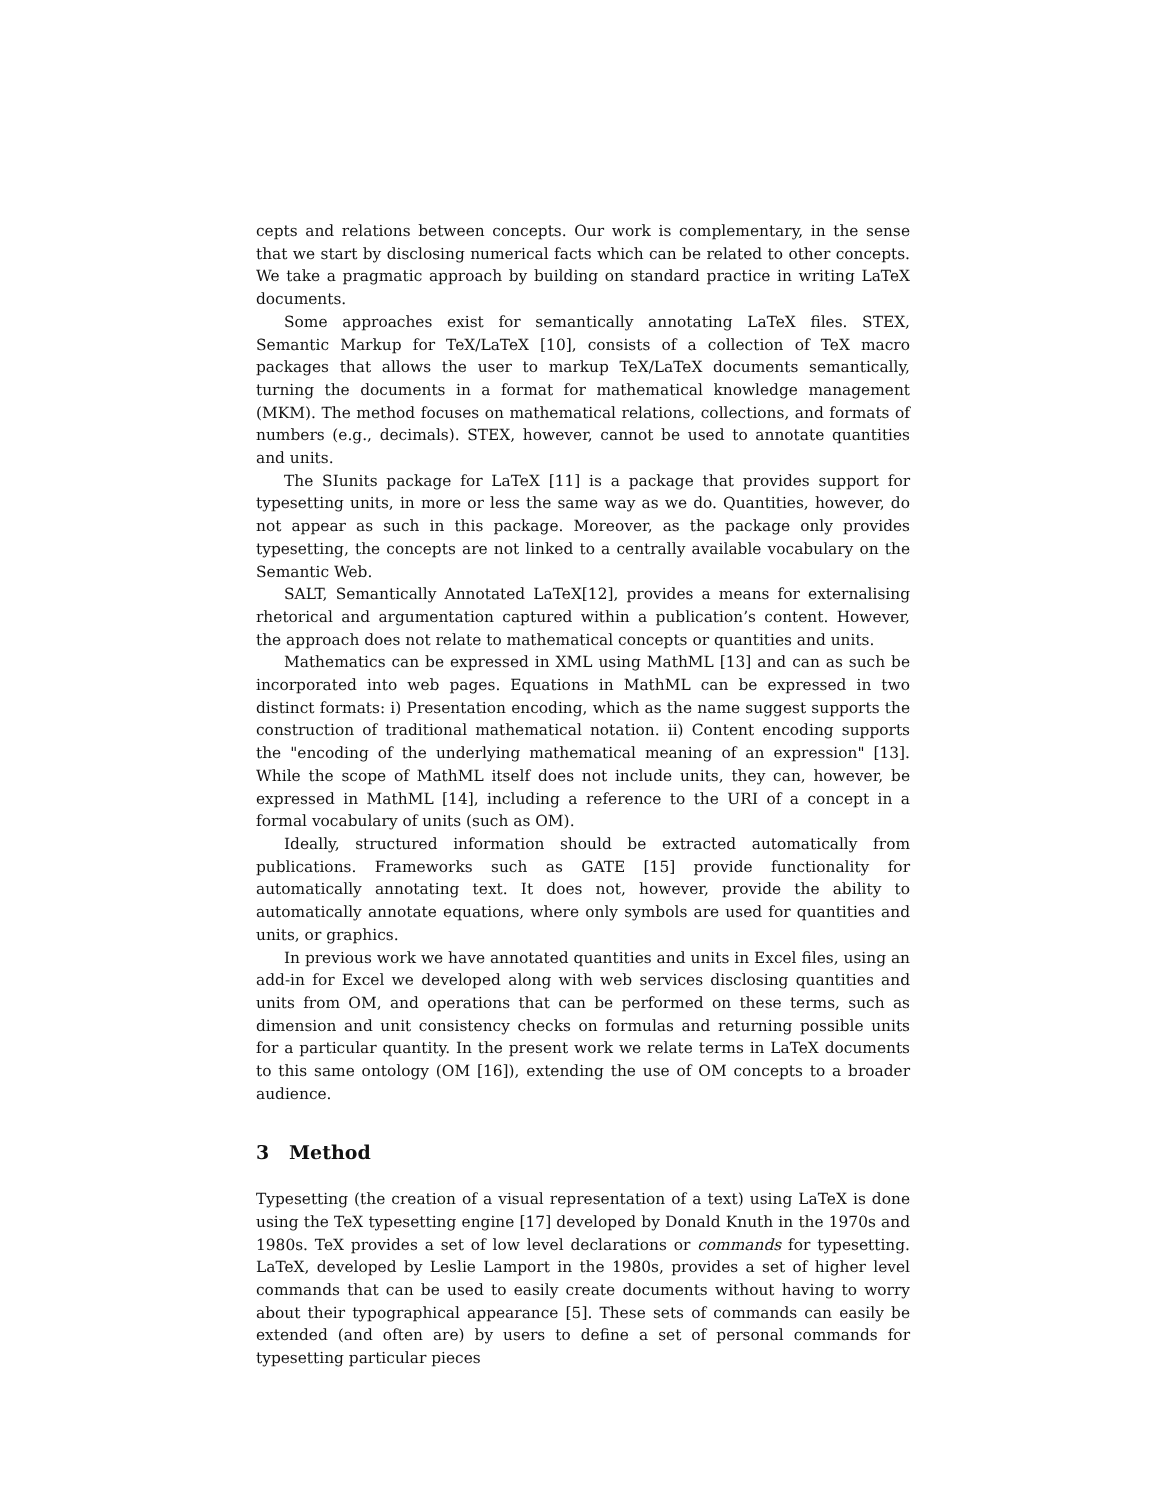cepts and relations between concepts. Our work is complementary, in the sense that we start by disclosing numerical facts which can be related to other concepts. We take a pragmatic approach by building on standard practice in writing LaTeX documents.
Some approaches exist for semantically annotating LaTeX files. STEX, Semantic Markup for TeX/LaTeX [10], consists of a collection of TeX macro packages that allows the user to markup TeX/LaTeX documents semantically, turning the documents in a format for mathematical knowledge management (MKM). The method focuses on mathematical relations, collections, and formats of numbers (e.g., decimals). STEX, however, cannot be used to annotate quantities and units.
The SIunits package for LaTeX [11] is a package that provides support for typesetting units, in more or less the same way as we do. Quantities, however, do not appear as such in this package. Moreover, as the package only provides typesetting, the concepts are not linked to a centrally available vocabulary on the Semantic Web.
SALT, Semantically Annotated LaTeX[12], provides a means for externalising rhetorical and argumentation captured within a publication’s content. However, the approach does not relate to mathematical concepts or quantities and units.
Mathematics can be expressed in XML using MathML [13] and can as such be incorporated into web pages. Equations in MathML can be expressed in two distinct formats: i) Presentation encoding, which as the name suggest supports the construction of traditional mathematical notation. ii) Content encoding supports the "encoding of the underlying mathematical meaning of an expression" [13]. While the scope of MathML itself does not include units, they can, however, be expressed in MathML [14], including a reference to the URI of a concept in a formal vocabulary of units (such as OM).
Ideally, structured information should be extracted automatically from publications. Frameworks such as GATE [15] provide functionality for automatically annotating text. It does not, however, provide the ability to automatically annotate equations, where only symbols are used for quantities and units, or graphics.
In previous work we have annotated quantities and units in Excel files, using an add-in for Excel we developed along with web services disclosing quantities and units from OM, and operations that can be performed on these terms, such as dimension and unit consistency checks on formulas and returning possible units for a particular quantity. In the present work we relate terms in LaTeX documents to this same ontology (OM [16]), extending the use of OM concepts to a broader audience.
3 Method
Typesetting (the creation of a visual representation of a text) using LaTeX is done using the TeX typesetting engine [17] developed by Donald Knuth in the 1970s and 1980s. TeX provides a set of low level declarations or commands for typesetting. LaTeX, developed by Leslie Lamport in the 1980s, provides a set of higher level commands that can be used to easily create documents without having to worry about their typographical appearance [5]. These sets of commands can easily be extended (and often are) by users to define a set of personal commands for typesetting particular pieces